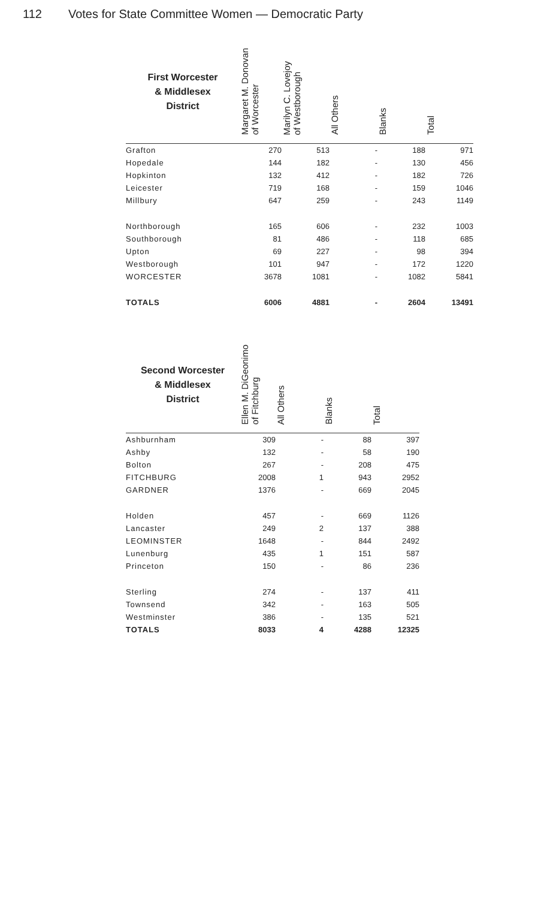112 Votes for State Committee Women — Democratic Party
| First Worcester & Middlesex District | Margaret M. Donovan of Worcester | Marilyn C. Lovejoy of Westborough | All Others | Blanks | Total |
| --- | --- | --- | --- | --- | --- |
| Grafton | 270 | 513 | - | 188 | 971 |
| Hopedale | 144 | 182 | - | 130 | 456 |
| Hopkinton | 132 | 412 | - | 182 | 726 |
| Leicester | 719 | 168 | - | 159 | 1046 |
| Millbury | 647 | 259 | - | 243 | 1149 |
| Northborough | 165 | 606 | - | 232 | 1003 |
| Southborough | 81 | 486 | - | 118 | 685 |
| Upton | 69 | 227 | - | 98 | 394 |
| Westborough | 101 | 947 | - | 172 | 1220 |
| WORCESTER | 3678 | 1081 | - | 1082 | 5841 |
| TOTALS | 6006 | 4881 | - | 2604 | 13491 |
| Second Worcester & Middlesex District | Ellen M. DiGeonimo of Fitchburg | All Others | Blanks | Total |
| --- | --- | --- | --- | --- |
| Ashburnham | 309 | - | 88 | 397 |
| Ashby | 132 | - | 58 | 190 |
| Bolton | 267 | - | 208 | 475 |
| FITCHBURG | 2008 | 1 | 943 | 2952 |
| GARDNER | 1376 | - | 669 | 2045 |
| Holden | 457 | - | 669 | 1126 |
| Lancaster | 249 | 2 | 137 | 388 |
| LEOMINSTER | 1648 | - | 844 | 2492 |
| Lunenburg | 435 | 1 | 151 | 587 |
| Princeton | 150 | - | 86 | 236 |
| Sterling | 274 | - | 137 | 411 |
| Townsend | 342 | - | 163 | 505 |
| Westminster | 386 | - | 135 | 521 |
| TOTALS | 8033 | 4 | 4288 | 12325 |